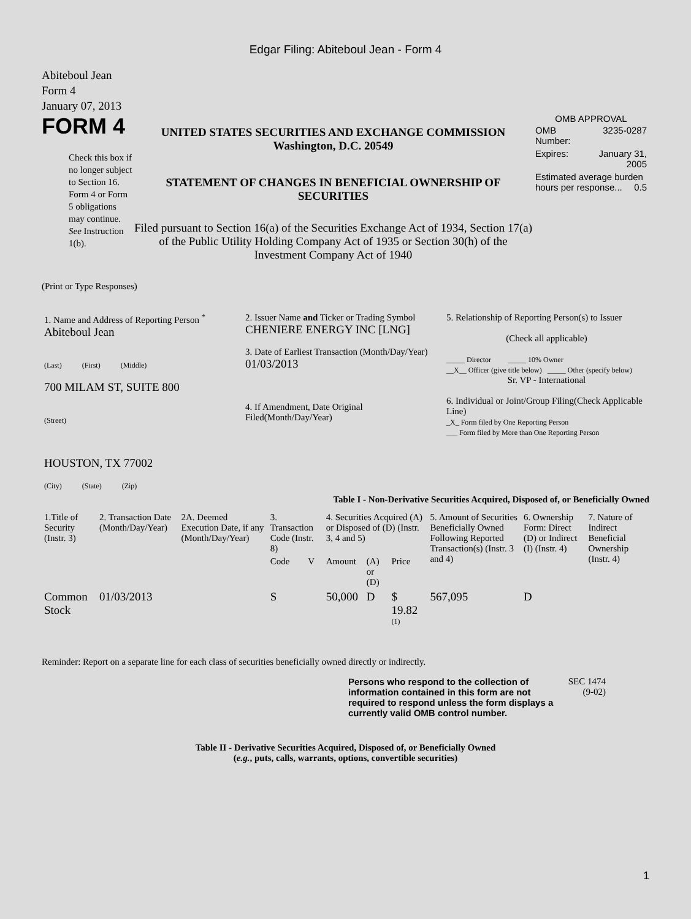Edgar Filing: Abiteboul Jean - Form 4
Abiteboul Jean
Form 4
January 07, 2013
FORM 4
Check this box if no longer subject to Section 16. Form 4 or Form 5 obligations may continue. See Instruction 1(b).
UNITED STATES SECURITIES AND EXCHANGE COMMISSION
Washington, D.C. 20549
STATEMENT OF CHANGES IN BENEFICIAL OWNERSHIP OF SECURITIES
Filed pursuant to Section 16(a) of the Securities Exchange Act of 1934, Section 17(a) of the Public Utility Holding Company Act of 1935 or Section 30(h) of the Investment Company Act of 1940
OMB APPROVAL
| OMB Number: | 3235-0287 |
| Expires: | January 31, 2005 |
| Estimated average burden hours per response... 0.5 | |
(Print or Type Responses)
| 1. Name and Address of Reporting Person <sup>*</sup> Abiteboul Jean (Last) (First) (Middle) 700 MILAM ST, SUITE 800 (Street) HOUSTON, TX 77002 (City) (State) (Zip) | 2. Issuer Name and Ticker or Trading Symbol CHENIERE ENERGY INC [LNG] 3. Date of Earliest Transaction (Month/Day/Year) 01/03/2013 4. If Amendment, Date Original Filed(Month/Day/Year) | 5. Relationship of Reporting Person(s) to Issuer (Check all applicable) _____ Director _____ 10% Owner __X__ Officer (give title below) _____ Other (specify below) Sr. VP - International 6. Individual or Joint/Group Filing(Check Applicable Line) _X_ Form filed by One Reporting Person ___ Form filed by More than One Reporting Person |
Table I - Non-Derivative Securities Acquired, Disposed of, or Beneficially Owned
| 1.Title of Security (Instr. 3) | 2. Transaction Date (Month/Day/Year) | 2A. Deemed Execution Date, if any (Month/Day/Year) | 3. Transaction Code (Instr. 8) | | 4. Securities Acquired (A) or Disposed of (D) (Instr. 3, 4 and 5) | | | 5. Amount of Securities Beneficially Owned Following Reported Transaction(s) (Instr. 3 and 4) | 6. Ownership Form: Direct (D) or Indirect (I) (Instr. 4) | 7. Nature of Indirect Beneficial Ownership (Instr. 4) |
| --- | --- | --- | --- | --- | --- | --- | --- | --- | --- | --- |
| | | | Code | V | Amount | (A) or (D) | Price | | | |
| Common Stock | 01/03/2013 | | S | | 50,000 | D | $ 19.82 <sup>(1)</sup> | 567,095 | D | |
Reminder: Report on a separate line for each class of securities beneficially owned directly or indirectly.
Persons who respond to the collection of information contained in this form are not required to respond unless the form displays a currently valid OMB control number.
SEC 1474
(9-02)
Table II - Derivative Securities Acquired, Disposed of, or Beneficially Owned
(e.g., puts, calls, warrants, options, convertible securities)
1